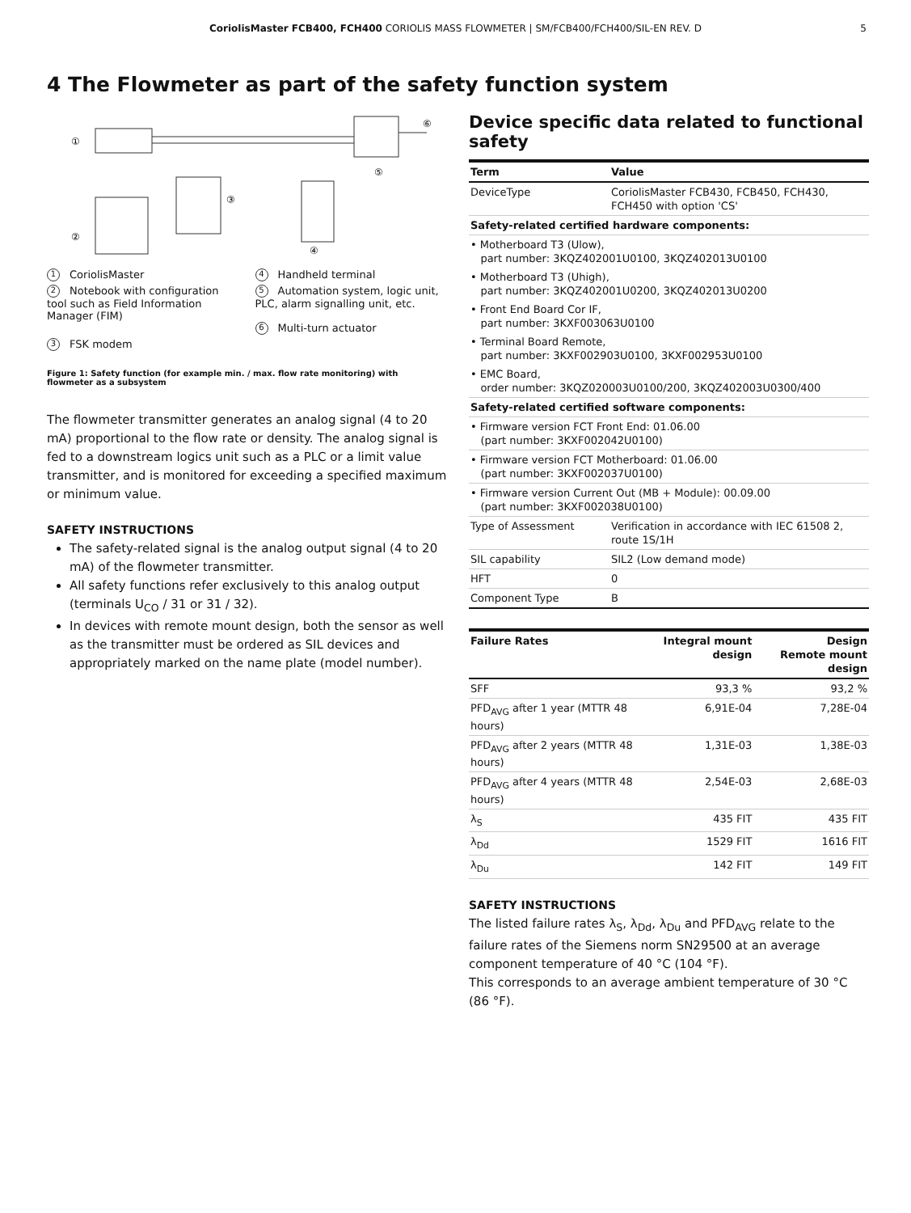CoriolisMaster FCB400, FCH400 CORIOLIS MASS FLOWMETER | SM/FCB400/FCH400/SIL-EN REV. D 5
4 The Flowmeter as part of the safety function system
①
⑥
⑤
③
②
④
1 CoriolisMaster
4 Handheld terminal
2 Notebook with configuration tool such as Field Information Manager (FIM)
5 Automation system, logic unit, PLC, alarm signalling unit, etc.
6 Multi-turn actuator
3 FSK modem
Figure 1: Safety function (for example min. / max. flow rate monitoring) with flowmeter as a subsystem
The flowmeter transmitter generates an analog signal (4 to 20 mA) proportional to the flow rate or density. The analog signal is fed to a downstream logics unit such as a PLC or a limit value transmitter, and is monitored for exceeding a specified maximum or minimum value.
SAFETY INSTRUCTIONS
The safety-related signal is the analog output signal (4 to 20 mA) of the flowmeter transmitter.
All safety functions refer exclusively to this analog output (terminals U<sub>CO</sub> / 31 or 31 / 32).
In devices with remote mount design, both the sensor as well as the transmitter must be ordered as SIL devices and appropriately marked on the name plate (model number).
Device specific data related to functional safety
| Term | Value |
| --- | --- |
| DeviceType | CoriolisMaster FCB430, FCB450, FCH430, FCH450 with option 'CS' |
| Safety-related certified hardware components: | |
| • Motherboard T3 (Ulow), part number: 3KQZ402001U0100, 3KQZ402013U0100 | |
| • Motherboard T3 (Uhigh), part number: 3KQZ402001U0200, 3KQZ402013U0200 | |
| • Front End Board Cor IF, part number: 3KXF003063U0100 | |
| • Terminal Board Remote, part number: 3KXF002903U0100, 3KXF002953U0100 | |
| • EMC Board, order number: 3KQZ020003U0100/200, 3KQZ402003U0300/400 | |
| Safety-related certified software components: | |
| • Firmware version FCT Front End: 01.06.00 (part number: 3KXF002042U0100) | |
| • Firmware version FCT Motherboard: 01.06.00 (part number: 3KXF002037U0100) | |
| • Firmware version Current Out (MB + Module): 00.09.00 (part number: 3KXF002038U0100) | |
| Type of Assessment | Verification in accordance with IEC 61508 2, route 1S/1H |
| SIL capability | SIL2 (Low demand mode) |
| HFT | 0 |
| Component Type | B |
| Failure Rates | Integral mount design | Design Remote mount design |
| --- | --- | --- |
| SFF | 93,3 % | 93,2 % |
| PFD<sub>AVG</sub> after 1 year (MTTR 48 hours) | 6,91E-04 | 7,28E-04 |
| PFD<sub>AVG</sub> after 2 years (MTTR 48 hours) | 1,31E-03 | 1,38E-03 |
| PFD<sub>AVG</sub> after 4 years (MTTR 48 hours) | 2,54E-03 | 2,68E-03 |
| λ<sub>S</sub> | 435 FIT | 435 FIT |
| λ<sub>Dd</sub> | 1529 FIT | 1616 FIT |
| λ<sub>Du</sub> | 142 FIT | 149 FIT |
SAFETY INSTRUCTIONS
The listed failure rates λ<sub>S</sub>, λ<sub>Dd</sub>, λ<sub>Du</sub> and PFD<sub>AVG</sub> relate to the failure rates of the Siemens norm SN29500 at an average component temperature of 40 °C (104 °F).
This corresponds to an average ambient temperature of 30 °C (86 °F).